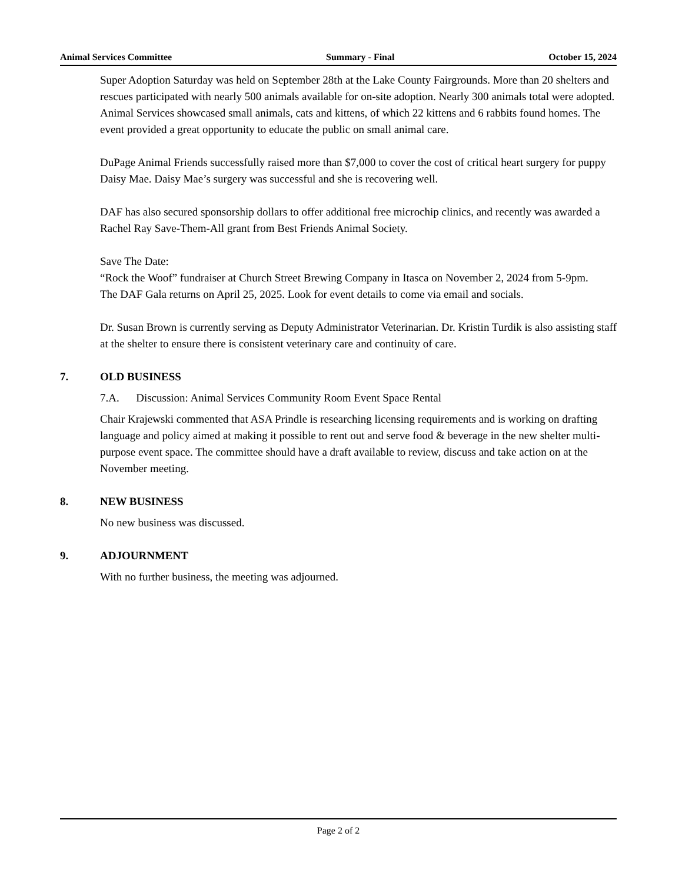Animal Services Committee Summary - Final October 15, 2024
Super Adoption Saturday was held on September 28th at the Lake County Fairgrounds. More than 20 shelters and rescues participated with nearly 500 animals available for on-site adoption. Nearly 300 animals total were adopted. Animal Services showcased small animals, cats and kittens, of which 22 kittens and 6 rabbits found homes. The event provided a great opportunity to educate the public on small animal care.
DuPage Animal Friends successfully raised more than $7,000 to cover the cost of critical heart surgery for puppy Daisy Mae. Daisy Mae’s surgery was successful and she is recovering well.
DAF has also secured sponsorship dollars to offer additional free microchip clinics, and recently was awarded a Rachel Ray Save-Them-All grant from Best Friends Animal Society.
Save The Date:
“Rock the Woof” fundraiser at Church Street Brewing Company in Itasca on November 2, 2024 from 5-9pm.
The DAF Gala returns on April 25, 2025. Look for event details to come via email and socials.
Dr. Susan Brown is currently serving as Deputy Administrator Veterinarian. Dr. Kristin Turdik is also assisting staff at the shelter to ensure there is consistent veterinary care and continuity of care.
7. OLD BUSINESS
7.A. Discussion: Animal Services Community Room Event Space Rental
Chair Krajewski commented that ASA Prindle is researching licensing requirements and is working on drafting language and policy aimed at making it possible to rent out and serve food & beverage in the new shelter multi-purpose event space. The committee should have a draft available to review, discuss and take action on at the November meeting.
8. NEW BUSINESS
No new business was discussed.
9. ADJOURNMENT
With no further business, the meeting was adjourned.
Page 2 of 2